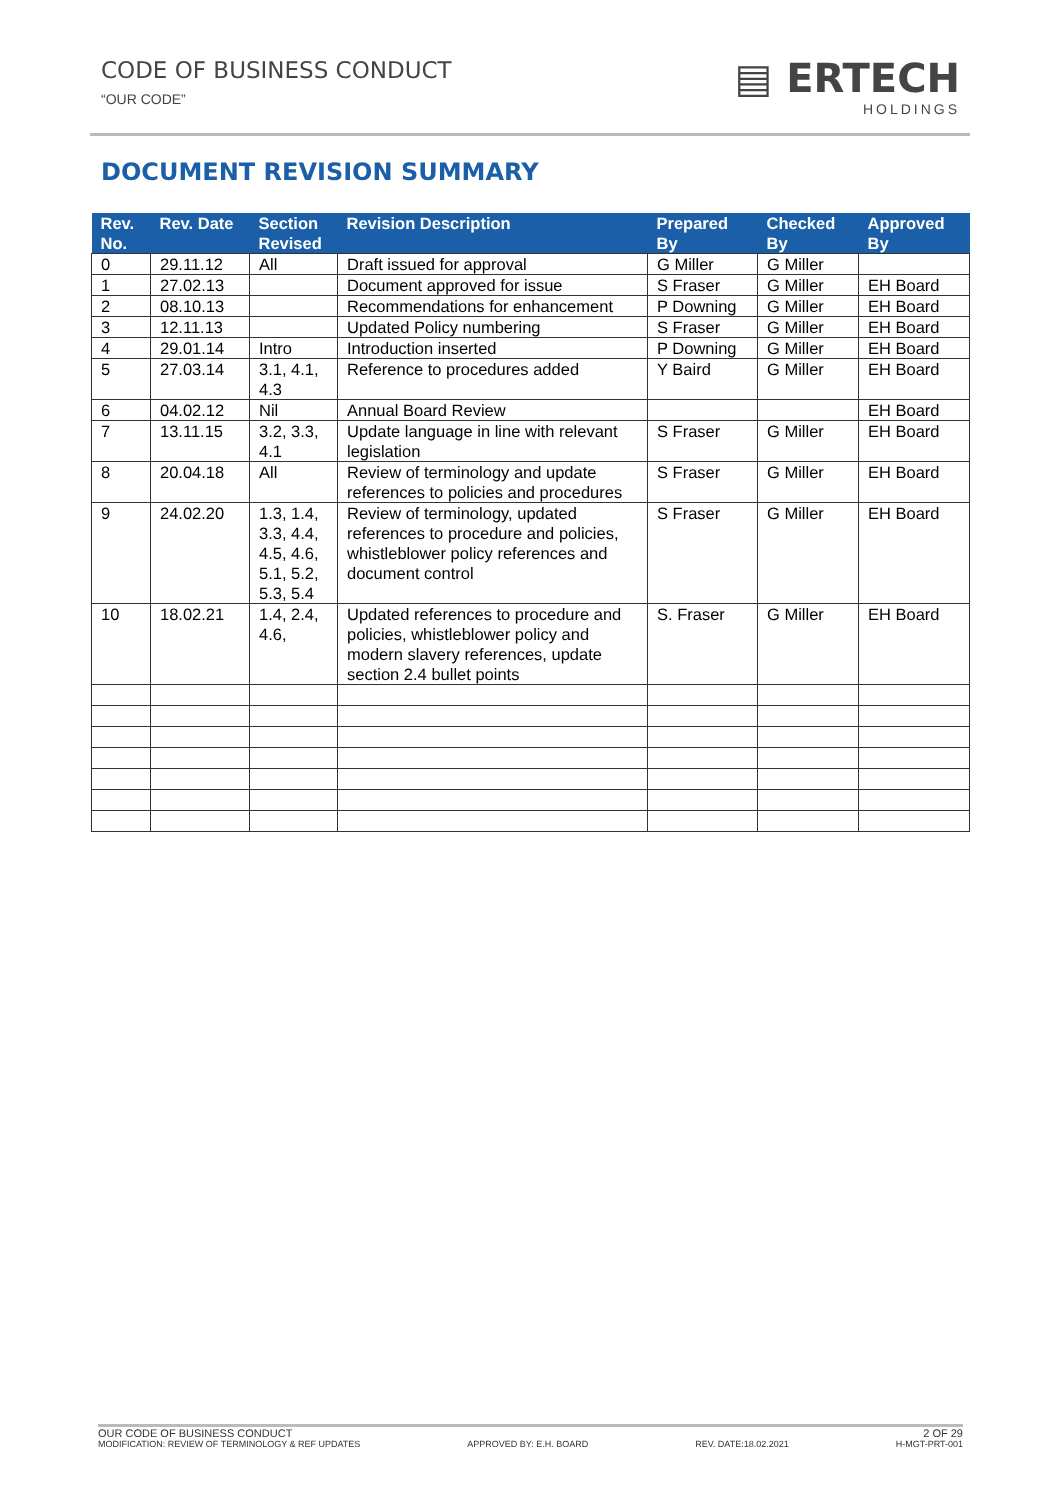CODE OF BUSINESS CONDUCT
“OUR CODE”
▤ ERTECH
HOLDINGS
DOCUMENT REVISION SUMMARY
| Rev. No. | Rev. Date | Section Revised | Revision Description | Prepared By | Checked By | Approved By |
| --- | --- | --- | --- | --- | --- | --- |
| 0 | 29.11.12 | All | Draft issued for approval | G Miller | G Miller | |
| 1 | 27.02.13 | | Document approved for issue | S Fraser | G Miller | EH Board |
| 2 | 08.10.13 | | Recommendations for enhancement | P Downing | G Miller | EH Board |
| 3 | 12.11.13 | | Updated Policy numbering | S Fraser | G Miller | EH Board |
| 4 | 29.01.14 | Intro | Introduction inserted | P Downing | G Miller | EH Board |
| 5 | 27.03.14 | 3.1, 4.1, 4.3 | Reference to procedures added | Y Baird | G Miller | EH Board |
| 6 | 04.02.12 | Nil | Annual Board Review | | | EH Board |
| 7 | 13.11.15 | 3.2, 3.3, 4.1 | Update language in line with relevant legislation | S Fraser | G Miller | EH Board |
| 8 | 20.04.18 | All | Review of terminology and update references to policies and procedures | S Fraser | G Miller | EH Board |
| 9 | 24.02.20 | 1.3, 1.4, 3.3, 4.4, 4.5, 4.6, 5.1, 5.2, 5.3, 5.4 | Review of terminology, updated references to procedure and policies, whistleblower policy references and document control | S Fraser | G Miller | EH Board |
| 10 | 18.02.21 | 1.4, 2.4, 4.6, | Updated references to procedure and policies, whistleblower policy and modern slavery references, update section 2.4 bullet points | S. Fraser | G Miller | EH Board |
OUR CODE OF BUSINESS CONDUCT 2 OF 29
MODIFICATION: REVIEW OF TERMINOLOGY & REF UPDATES APPROVED BY: E.H. BOARD REV. DATE:18.02.2021 H-MGT-PRT-001